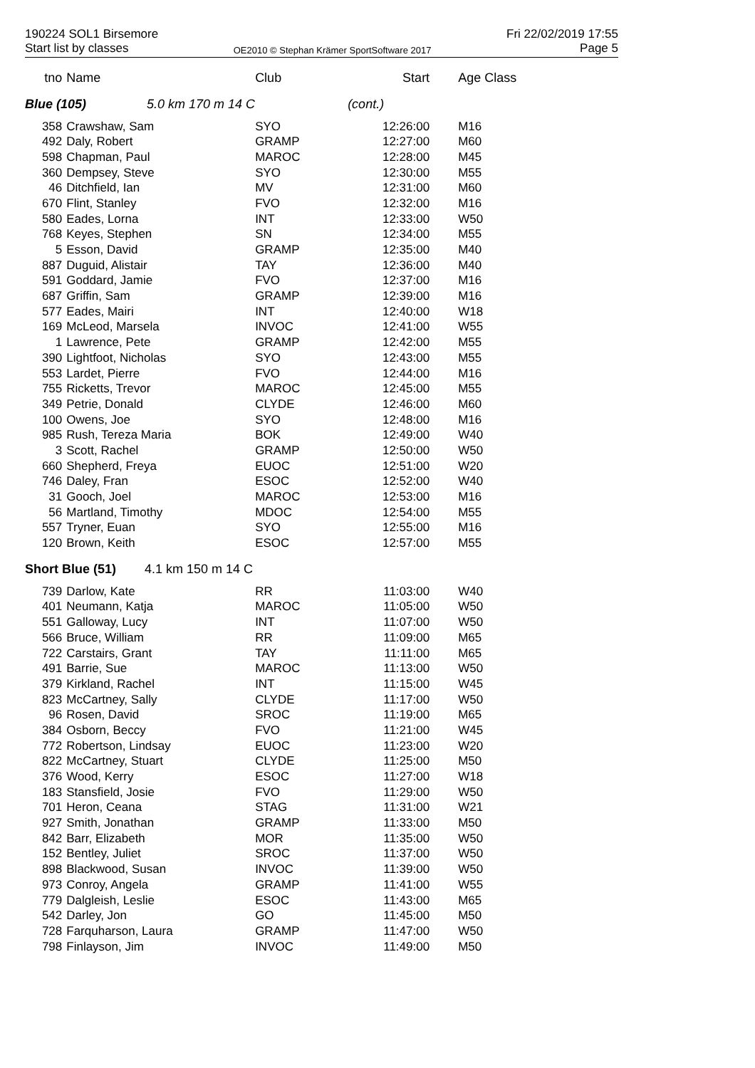190224 SOL1 Birsemore
Start list by classes
OE2010 © Stephan Krämer SportSoftware 2017
Fri 22/02/2019 17:55
Page 5
| tno | Name | Club | Start | Age Class |
| --- | --- | --- | --- | --- |
| Blue (105) 5.0 km 170 m 14 C | | | (cont.) | |
| 358 | Crawshaw, Sam | SYO | 12:26:00 | M16 |
| 492 | Daly, Robert | GRAMP | 12:27:00 | M60 |
| 598 | Chapman, Paul | MAROC | 12:28:00 | M45 |
| 360 | Dempsey, Steve | SYO | 12:30:00 | M55 |
| 46 | Ditchfield, Ian | MV | 12:31:00 | M60 |
| 670 | Flint, Stanley | FVO | 12:32:00 | M16 |
| 580 | Eades, Lorna | INT | 12:33:00 | W50 |
| 768 | Keyes, Stephen | SN | 12:34:00 | M55 |
| 5 | Esson, David | GRAMP | 12:35:00 | M40 |
| 887 | Duguid, Alistair | TAY | 12:36:00 | M40 |
| 591 | Goddard, Jamie | FVO | 12:37:00 | M16 |
| 687 | Griffin, Sam | GRAMP | 12:39:00 | M16 |
| 577 | Eades, Mairi | INT | 12:40:00 | W18 |
| 169 | McLeod, Marsela | INVOC | 12:41:00 | W55 |
| 1 | Lawrence, Pete | GRAMP | 12:42:00 | M55 |
| 390 | Lightfoot, Nicholas | SYO | 12:43:00 | M55 |
| 553 | Lardet, Pierre | FVO | 12:44:00 | M16 |
| 755 | Ricketts, Trevor | MAROC | 12:45:00 | M55 |
| 349 | Petrie, Donald | CLYDE | 12:46:00 | M60 |
| 100 | Owens, Joe | SYO | 12:48:00 | M16 |
| 985 | Rush, Tereza Maria | BOK | 12:49:00 | W40 |
| 3 | Scott, Rachel | GRAMP | 12:50:00 | W50 |
| 660 | Shepherd, Freya | EUOC | 12:51:00 | W20 |
| 746 | Daley, Fran | ESOC | 12:52:00 | W40 |
| 31 | Gooch, Joel | MAROC | 12:53:00 | M16 |
| 56 | Martland, Timothy | MDOC | 12:54:00 | M55 |
| 557 | Tryner, Euan | SYO | 12:55:00 | M16 |
| 120 | Brown, Keith | ESOC | 12:57:00 | M55 |
| Short Blue (51) 4.1 km 150 m 14 C | | | | |
| 739 | Darlow, Kate | RR | 11:03:00 | W40 |
| 401 | Neumann, Katja | MAROC | 11:05:00 | W50 |
| 551 | Galloway, Lucy | INT | 11:07:00 | W50 |
| 566 | Bruce, William | RR | 11:09:00 | M65 |
| 722 | Carstairs, Grant | TAY | 11:11:00 | M65 |
| 491 | Barrie, Sue | MAROC | 11:13:00 | W50 |
| 379 | Kirkland, Rachel | INT | 11:15:00 | W45 |
| 823 | McCartney, Sally | CLYDE | 11:17:00 | W50 |
| 96 | Rosen, David | SROC | 11:19:00 | M65 |
| 384 | Osborn, Beccy | FVO | 11:21:00 | W45 |
| 772 | Robertson, Lindsay | EUOC | 11:23:00 | W20 |
| 822 | McCartney, Stuart | CLYDE | 11:25:00 | M50 |
| 376 | Wood, Kerry | ESOC | 11:27:00 | W18 |
| 183 | Stansfield, Josie | FVO | 11:29:00 | W50 |
| 701 | Heron, Ceana | STAG | 11:31:00 | W21 |
| 927 | Smith, Jonathan | GRAMP | 11:33:00 | M50 |
| 842 | Barr, Elizabeth | MOR | 11:35:00 | W50 |
| 152 | Bentley, Juliet | SROC | 11:37:00 | W50 |
| 898 | Blackwood, Susan | INVOC | 11:39:00 | W50 |
| 973 | Conroy, Angela | GRAMP | 11:41:00 | W55 |
| 779 | Dalgleish, Leslie | ESOC | 11:43:00 | M65 |
| 542 | Darley, Jon | GO | 11:45:00 | M50 |
| 728 | Farquharson, Laura | GRAMP | 11:47:00 | W50 |
| 798 | Finlayson, Jim | INVOC | 11:49:00 | M50 |